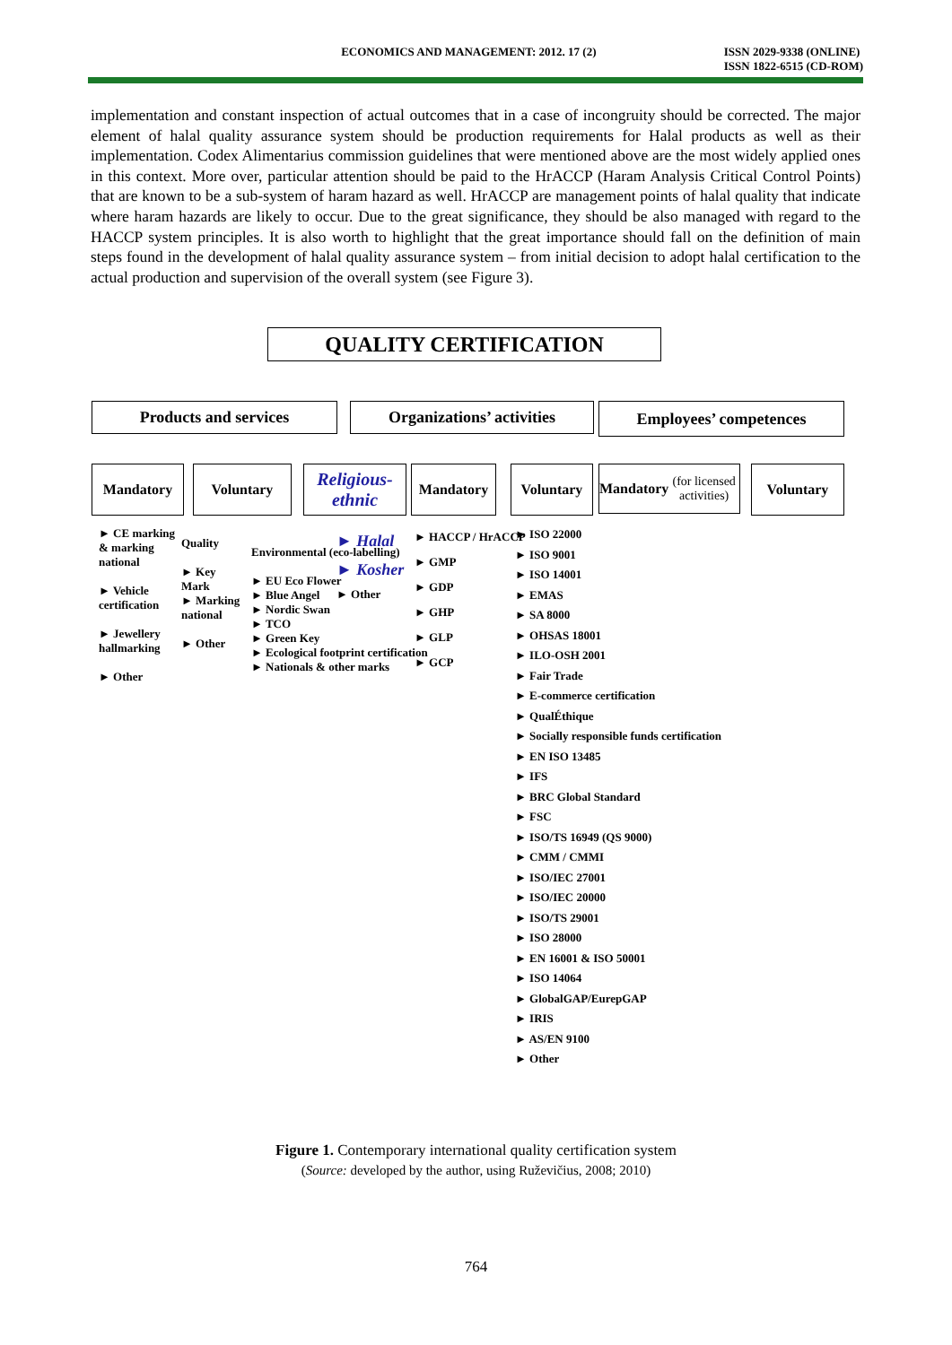ECONOMICS AND MANAGEMENT: 2012. 17 (2)
ISSN 2029-9338 (ONLINE)
ISSN 1822-6515 (CD-ROM)
implementation and constant inspection of actual outcomes that in a case of incongruity should be corrected. The major element of halal quality assurance system should be production requirements for Halal products as well as their implementation. Codex Alimentarius commission guidelines that were mentioned above are the most widely applied ones in this context. More over, particular attention should be paid to the HrACCP (Haram Analysis Critical Control Points) that are known to be a sub-system of haram hazard as well. HrACCP are management points of halal quality that indicate where haram hazards are likely to occur. Due to the great significance, they should be also managed with regard to the HACCP system principles. It is also worth to highlight that the great importance should fall on the definition of main steps found in the development of halal quality assurance system – from initial decision to adopt halal certification to the actual production and supervision of the overall system (see Figure 3).
QUALITY CERTIFICATION
Products and services Organizations’ activities Employees’ competences
Mandatory Voluntary
Religious-
ethnic
Mandatory Voluntary
Mandatory
(for licensed activities)
Voluntary
► CE marking & marking national
► Vehicle certification
► Jewellery hallmarking
► Other
Quality
► Key Mark
► Marking national
► Other
Environmental (eco-labelling)
► EU Eco Flower
► Blue Angel
► Nordic Swan
► TCO
► Green Key
► Ecological footprint certification
► Nationals & other marks
► Halal
► Kosher
► Other
► HACCP / HrACCP
► GMP
► GDP
► GHP
► GLP
► GCP
► ISO 22000
► ISO 9001
► ISO 14001
► EMAS
► SA 8000
► OHSAS 18001
► ILO-OSH 2001
► Fair Trade
► E-commerce certification
► QualÉthique
► Socially responsible funds certification
► EN ISO 13485
► IFS
► BRC Global Standard
► FSC
► ISO/TS 16949 (QS 9000)
► CMM / CMMI
► ISO/IEC 27001
► ISO/IEC 20000
► ISO/TS 29001
► ISO 28000
► EN 16001 & ISO 50001
► ISO 14064
► GlobalGAP/EurepGAP
► IRIS
► AS/EN 9100
► Other
Figure 1. Contemporary international quality certification system
(Source: developed by the author, using Ruževičius, 2008; 2010)
764